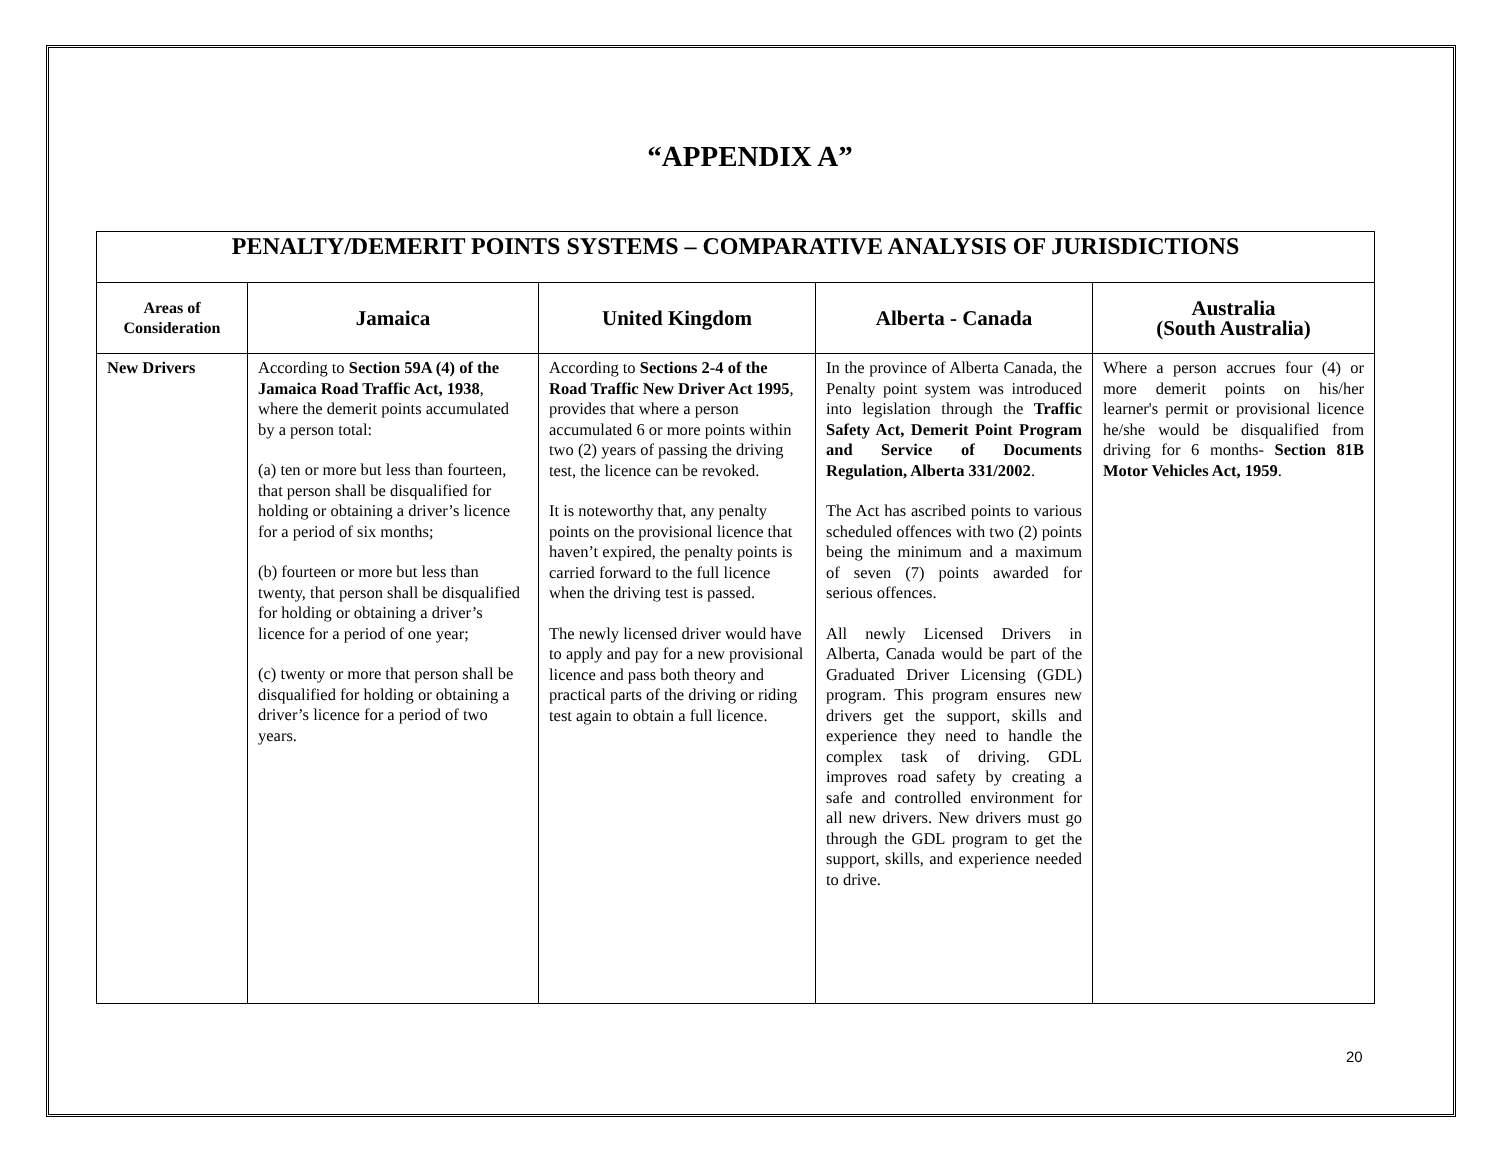“APPENDIX A”
| PENALTY/DEMERIT POINTS SYSTEMS – COMPARATIVE ANALYSIS OF JURISDICTIONS | | | | |
| --- | --- | --- | --- | --- |
| Areas of Consideration | Jamaica | United Kingdom | Alberta - Canada | Australia (South Australia) |
| New Drivers | According to Section 59A (4) of the Jamaica Road Traffic Act, 1938 , where the demerit points accumulated by a person total: (a) ten or more but less than fourteen, that person shall be disqualified for holding or obtaining a driver’s licence for a period of six months; (b) fourteen or more but less than twenty, that person shall be disqualified for holding or obtaining a driver’s licence for a period of one year; (c) twenty or more that person shall be disqualified for holding or obtaining a driver’s licence for a period of two years. | According to Sections 2-4 of the Road Traffic New Driver Act 1995 , provides that where a person accumulated 6 or more points within two (2) years of passing the driving test, the licence can be revoked. It is noteworthy that, any penalty points on the provisional licence that haven’t expired, the penalty points is carried forward to the full licence when the driving test is passed. The newly licensed driver would have to apply and pay for a new provisional licence and pass both theory and practical parts of the driving or riding test again to obtain a full licence. | In the province of Alberta Canada, the Penalty point system was introduced into legislation through the Traffic Safety Act, Demerit Point Program and Service of Documents Regulation, Alberta 331/2002 . The Act has ascribed points to various scheduled offences with two (2) points being the minimum and a maximum of seven (7) points awarded for serious offences. All newly Licensed Drivers in Alberta, Canada would be part of the Graduated Driver Licensing (GDL) program. This program ensures new drivers get the support, skills and experience they need to handle the complex task of driving. GDL improves road safety by creating a safe and controlled environment for all new drivers. New drivers must go through the GDL program to get the support, skills, and experience needed to drive. | Where a person accrues four (4) or more demerit points on his/her learner's permit or provisional licence he/she would be disqualified from driving for 6 months- Section 81B Motor Vehicles Act, 1959 . |
20